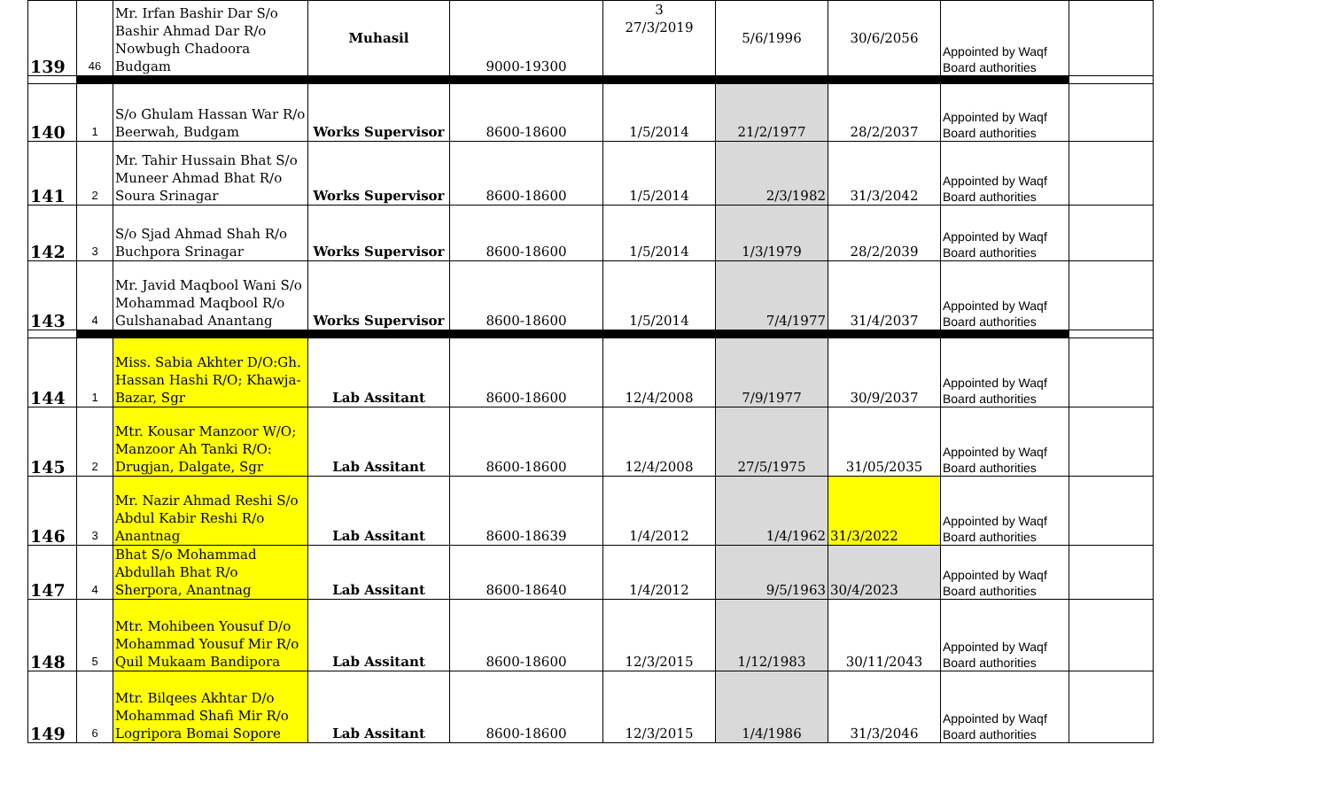| 139 | 46 | Mr. Irfan Bashir Dar S/o Bashir Ahmad Dar R/o Nowbugh Chadoora Budgam | Muhasil | 9000-19300 | 3 27/3/2019 | 5/6/1996 | 30/6/2056 | Appointed by Waqf Board authorities | |
| 140 | 1 | S/o Ghulam Hassan War R/o Beerwah, Budgam | Works Supervisor | 8600-18600 | 1/5/2014 | 21/2/1977 | 28/2/2037 | Appointed by Waqf Board authorities | |
| 141 | 2 | Mr. Tahir Hussain Bhat S/o Muneer Ahmad Bhat R/o Soura Srinagar | Works Supervisor | 8600-18600 | 1/5/2014 | 2/3/1982 | 31/3/2042 | Appointed by Waqf Board authorities | |
| 142 | 3 | S/o Sjad Ahmad Shah R/o Buchpora Srinagar | Works Supervisor | 8600-18600 | 1/5/2014 | 1/3/1979 | 28/2/2039 | Appointed by Waqf Board authorities | |
| 143 | 4 | Mr. Javid Maqbool Wani S/o Mohammad Maqbool R/o Gulshanabad Anantang | Works Supervisor | 8600-18600 | 1/5/2014 | 7/4/1977 | 31/4/2037 | Appointed by Waqf Board authorities | |
| 144 | 1 | Miss. Sabia Akhter D/O:Gh. Hassan Hashi R/O; Khawja-Bazar, Sgr | Lab Assitant | 8600-18600 | 12/4/2008 | 7/9/1977 | 30/9/2037 | Appointed by Waqf Board authorities | |
| 145 | 2 | Mtr. Kousar Manzoor W/O; Manzoor Ah Tanki R/O: Drugjan, Dalgate, Sgr | Lab Assitant | 8600-18600 | 12/4/2008 | 27/5/1975 | 31/05/2035 | Appointed by Waqf Board authorities | |
| 146 | 3 | Mr. Nazir Ahmad Reshi S/o Abdul Kabir Reshi R/o Anantnag | Lab Assitant | 8600-18639 | 1/4/2012 | 1/4/1962 | 31/3/2022 | Appointed by Waqf Board authorities | |
| 147 | 4 | Bhat S/o Mohammad Abdullah Bhat R/o Sherpora, Anantnag | Lab Assitant | 8600-18640 | 1/4/2012 | 9/5/1963 | 30/4/2023 | Appointed by Waqf Board authorities | |
| 148 | 5 | Mtr. Mohibeen Yousuf D/o Mohammad Yousuf Mir R/o Quil Mukaam Bandipora | Lab Assitant | 8600-18600 | 12/3/2015 | 1/12/1983 | 30/11/2043 | Appointed by Waqf Board authorities | |
| 149 | 6 | Mtr. Bilqees Akhtar D/o Mohammad Shafi Mir R/o Logripora Bomai Sopore | Lab Assitant | 8600-18600 | 12/3/2015 | 1/4/1986 | 31/3/2046 | Appointed by Waqf Board authorities | |